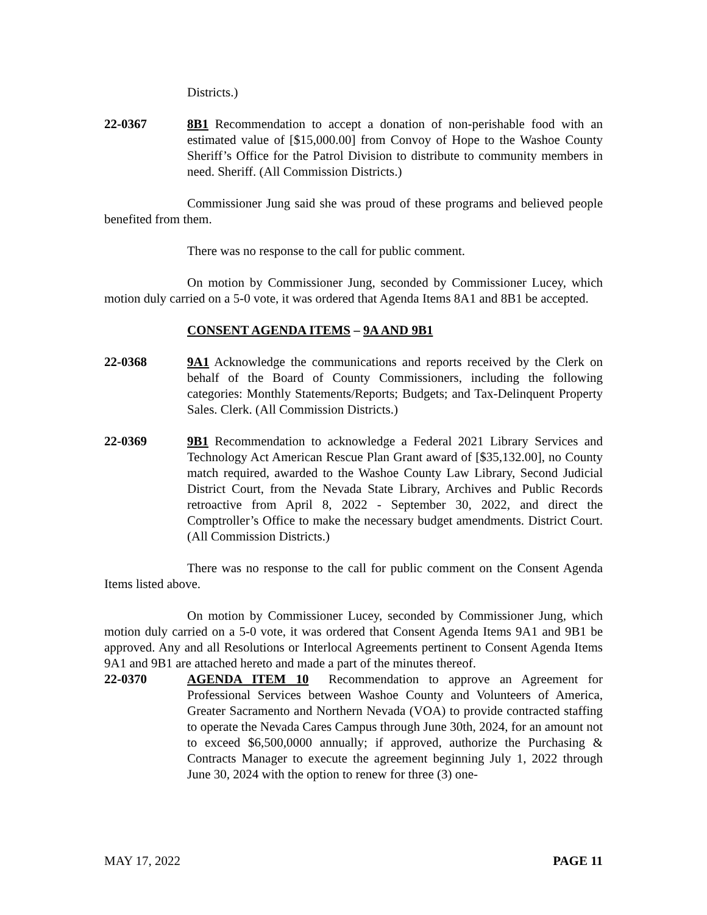Districts.)
22-0367 8B1 Recommendation to accept a donation of non-perishable food with an estimated value of [$15,000.00] from Convoy of Hope to the Washoe County Sheriff’s Office for the Patrol Division to distribute to community members in need. Sheriff. (All Commission Districts.)
Commissioner Jung said she was proud of these programs and believed people benefited from them.
There was no response to the call for public comment.
On motion by Commissioner Jung, seconded by Commissioner Lucey, which motion duly carried on a 5-0 vote, it was ordered that Agenda Items 8A1 and 8B1 be accepted.
CONSENT AGENDA ITEMS – 9A AND 9B1
22-0368 9A1 Acknowledge the communications and reports received by the Clerk on behalf of the Board of County Commissioners, including the following categories: Monthly Statements/Reports; Budgets; and Tax-Delinquent Property Sales. Clerk. (All Commission Districts.)
22-0369 9B1 Recommendation to acknowledge a Federal 2021 Library Services and Technology Act American Rescue Plan Grant award of [$35,132.00], no County match required, awarded to the Washoe County Law Library, Second Judicial District Court, from the Nevada State Library, Archives and Public Records retroactive from April 8, 2022 - September 30, 2022, and direct the Comptroller’s Office to make the necessary budget amendments. District Court. (All Commission Districts.)
There was no response to the call for public comment on the Consent Agenda Items listed above.
On motion by Commissioner Lucey, seconded by Commissioner Jung, which motion duly carried on a 5-0 vote, it was ordered that Consent Agenda Items 9A1 and 9B1 be approved. Any and all Resolutions or Interlocal Agreements pertinent to Consent Agenda Items 9A1 and 9B1 are attached hereto and made a part of the minutes thereof.
22-0370 AGENDA ITEM 10 Recommendation to approve an Agreement for Professional Services between Washoe County and Volunteers of America, Greater Sacramento and Northern Nevada (VOA) to provide contracted staffing to operate the Nevada Cares Campus through June 30th, 2024, for an amount not to exceed $6,500,0000 annually; if approved, authorize the Purchasing & Contracts Manager to execute the agreement beginning July 1, 2022 through June 30, 2024 with the option to renew for three (3) one-
MAY 17, 2022 PAGE 11